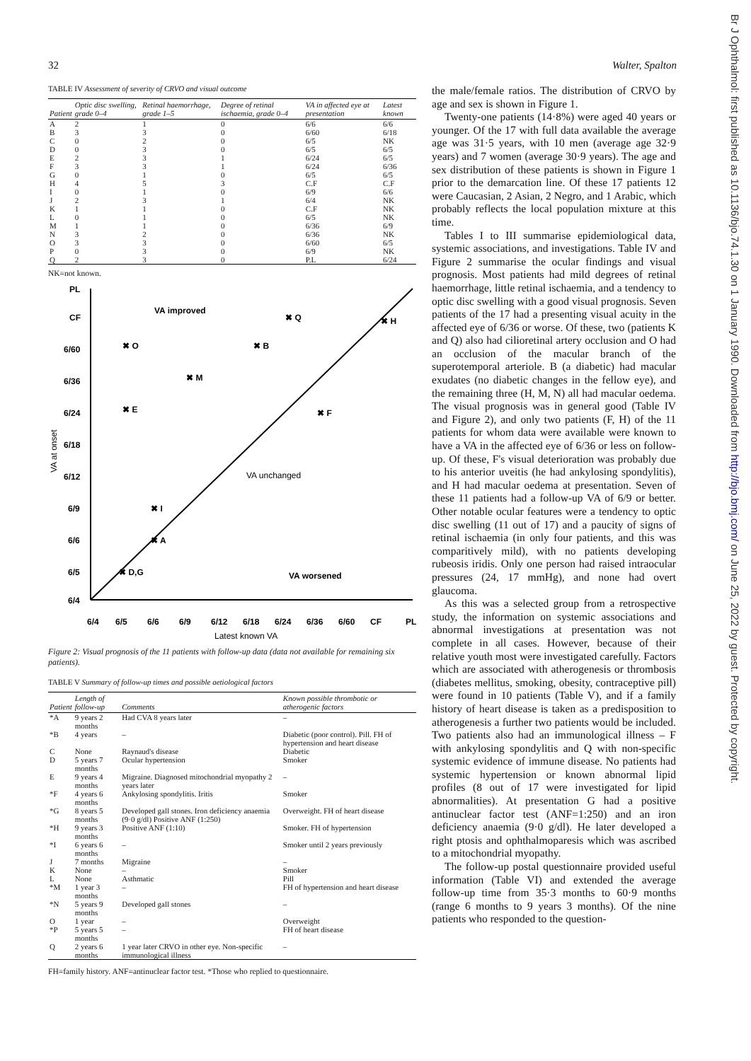32 Walter, Spalton
TABLE IV Assessment of severity of CRVO and visual outcome
| Patient | Optic disc swelling, grade 0–4 | Retinal haemorrhage, grade 1–5 | Degree of retinal ischaemia, grade 0–4 | VA in affected eye at presentation | Latest known |
| --- | --- | --- | --- | --- | --- |
| A | 2 | 1 | 0 | 6/6 | 6/6 |
| B | 3 | 3 | 0 | 6/60 | 6/18 |
| C | 0 | 2 | 0 | 6/5 | NK |
| D | 0 | 3 | 0 | 6/5 | 6/5 |
| E | 2 | 3 | 1 | 6/24 | 6/5 |
| F | 3 | 3 | 1 | 6/24 | 6/36 |
| G | 0 | 1 | 0 | 6/5 | 6/5 |
| H | 4 | 5 | 3 | C.F | C.F |
| I | 0 | 1 | 0 | 6/9 | 6/6 |
| J | 2 | 3 | 1 | 6/4 | NK |
| K | 1 | 1 | 0 | C.F | NK |
| L | 0 | 1 | 0 | 6/5 | NK |
| M | 1 | 1 | 0 | 6/36 | 6/9 |
| N | 3 | 2 | 0 | 6/36 | NK |
| O | 3 | 3 | 0 | 6/60 | 6/5 |
| P | 0 | 3 | 0 | 6/9 | NK |
| Q | 2 | 3 | 0 | P.L | 6/24 |
NK=not known.
PL
CF
6/60
6/36
6/24
6/18
6/12
6/9
6/6
6/5
6/4
VA improved
VA worsened
✖ Q
✖ H
✖ O
✖ B
✖ M
✖ E
✖ F
✖ I
✖ A
✖ D,G
6/4
6/5
6/6
6/9
6/12
6/18
6/24
6/36
6/60
CF
PL
VA unchanged
Latest known VA
VA at onset
Figure 2: Visual prognosis of the 11 patients with follow-up data (data not available for remaining six patients).
TABLE V Summary of follow-up times and possible aetiological factors
| Patient | Length of follow-up | Comments | Known possible thrombotic or atherogenic factors |
| --- | --- | --- | --- |
| *A | 9 years 2 months | Had CVA 8 years later | – |
| *B | 4 years | – | Diabetic (poor control). Pill. FH of hypertension and heart disease |
| C | None | Raynaud's disease | Diabetic |
| D | 5 years 7 months | Ocular hypertension | Smoker |
| E | 9 years 4 months | Migraine. Diagnosed mitochondrial myopathy 2 years later | – |
| *F | 4 years 6 months | Ankylosing spondylitis. Iritis | Smoker |
| *G | 8 years 5 months | Developed gall stones. Iron deficiency anaemia (9·0 g/dl) Positive ANF (1:250) | Overweight. FH of heart disease |
| *H | 9 years 3 months | Positive ANF (1:10) | Smoker. FH of hypertension |
| *I | 6 years 6 months | – | Smoker until 2 years previously |
| J | 7 months | Migraine | – |
| K | None | – | Smoker |
| L | None | Asthmatic | Pill |
| *M | 1 year 3 months | – | FH of hypertension and heart disease |
| *N | 5 years 9 months | Developed gall stones | – |
| O | 1 year | – | Overweight |
| *P | 5 years 5 months | – | FH of heart disease |
| Q | 2 years 6 months | 1 year later CRVO in other eye. Non-specific immunological illness | – |
FH=family history. ANF=antinuclear factor test. *Those who replied to questionnaire.
the male/female ratios. The distribution of CRVO by age and sex is shown in Figure 1.
Twenty-one patients (14·8%) were aged 40 years or younger. Of the 17 with full data available the average age was 31·5 years, with 10 men (average age 32·9 years) and 7 women (average 30·9 years). The age and sex distribution of these patients is shown in Figure 1 prior to the demarcation line. Of these 17 patients 12 were Caucasian, 2 Asian, 2 Negro, and 1 Arabic, which probably reflects the local population mixture at this time.
Tables I to III summarise epidemiological data, systemic associations, and investigations. Table IV and Figure 2 summarise the ocular findings and visual prognosis. Most patients had mild degrees of retinal haemorrhage, little retinal ischaemia, and a tendency to optic disc swelling with a good visual prognosis. Seven patients of the 17 had a presenting visual acuity in the affected eye of 6/36 or worse. Of these, two (patients K and Q) also had cilioretinal artery occlusion and O had an occlusion of the macular branch of the superotemporal arteriole. B (a diabetic) had macular exudates (no diabetic changes in the fellow eye), and the remaining three (H, M, N) all had macular oedema. The visual prognosis was in general good (Table IV and Figure 2), and only two patients (F, H) of the 11 patients for whom data were available were known to have a VA in the affected eye of 6/36 or less on follow-up. Of these, F's visual deterioration was probably due to his anterior uveitis (he had ankylosing spondylitis), and H had macular oedema at presentation. Seven of these 11 patients had a follow-up VA of 6/9 or better. Other notable ocular features were a tendency to optic disc swelling (11 out of 17) and a paucity of signs of retinal ischaemia (in only four patients, and this was comparitively mild), with no patients developing rubeosis iridis. Only one person had raised intraocular pressures (24, 17 mmHg), and none had overt glaucoma.
As this was a selected group from a retrospective study, the information on systemic associations and abnormal investigations at presentation was not complete in all cases. However, because of their relative youth most were investigated carefully. Factors which are associated with atherogenesis or thrombosis (diabetes mellitus, smoking, obesity, contraceptive pill) were found in 10 patients (Table V), and if a family history of heart disease is taken as a predisposition to atherogenesis a further two patients would be included. Two patients also had an immunological illness – F with ankylosing spondylitis and Q with non-specific systemic evidence of immune disease. No patients had systemic hypertension or known abnormal lipid profiles (8 out of 17 were investigated for lipid abnormalities). At presentation G had a positive antinuclear factor test (ANF=1:250) and an iron deficiency anaemia (9·0 g/dl). He later developed a right ptosis and ophthalmoparesis which was ascribed to a mitochondrial myopathy.
The follow-up postal questionnaire provided useful information (Table VI) and extended the average follow-up time from 35·3 months to 60·9 months (range 6 months to 9 years 3 months). Of the nine patients who responded to the question-
Br J Ophthalmol: first published as 10.1136/bjo.74.1.30 on 1 January 1990. Downloaded from http://bjo.bmj.com/ on June 25, 2022 by guest. Protected by copyright.